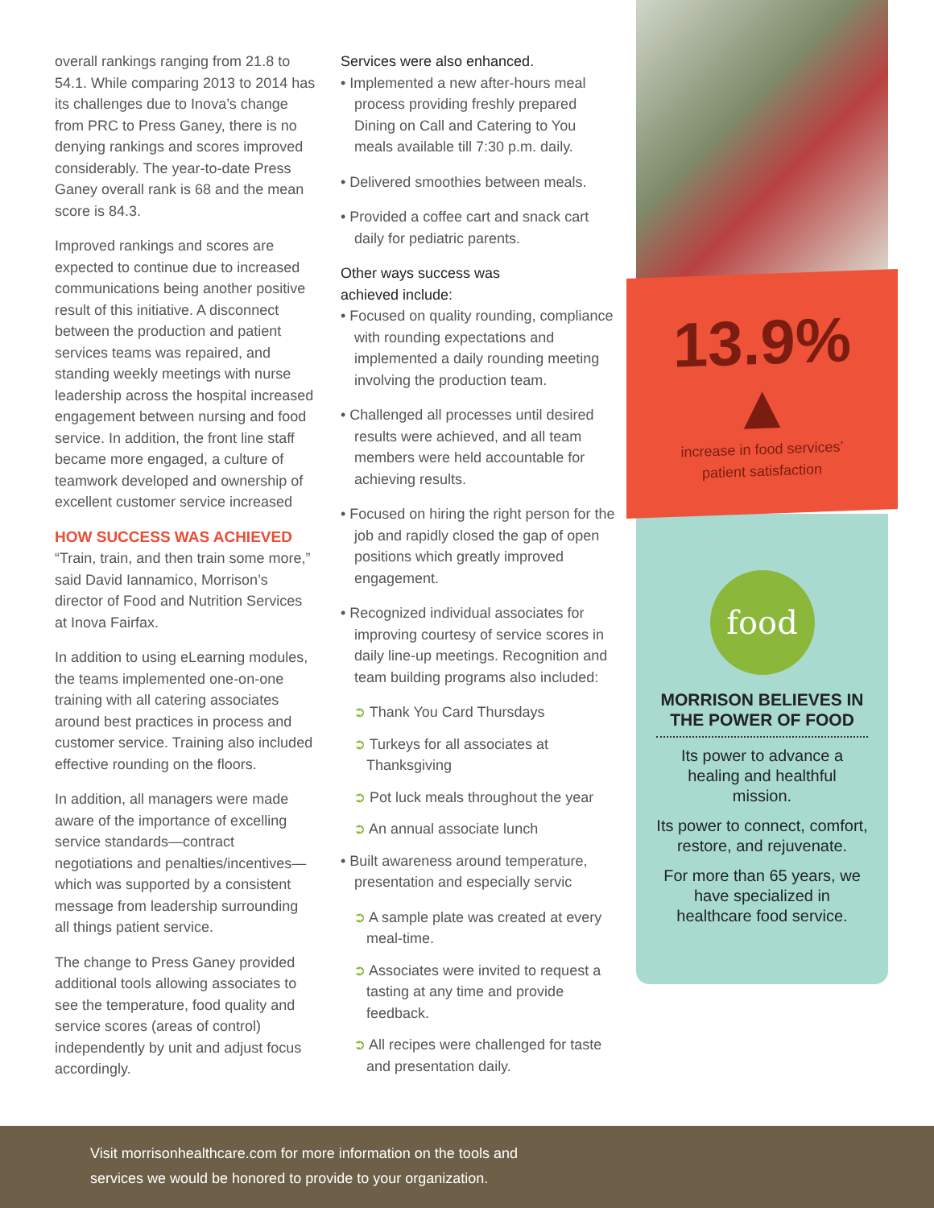overall rankings ranging from 21.8 to 54.1. While comparing 2013 to 2014 has its challenges due to Inova’s change from PRC to Press Ganey, there is no denying rankings and scores improved considerably. The year-to-date Press Ganey overall rank is 68 and the mean score is 84.3.
Improved rankings and scores are expected to continue due to increased communications being another positive result of this initiative. A disconnect between the production and patient services teams was repaired, and standing weekly meetings with nurse leadership across the hospital increased engagement between nursing and food service. In addition, the front line staff became more engaged, a culture of teamwork developed and ownership of excellent customer service increased
HOW SUCCESS WAS ACHIEVED
“Train, train, and then train some more,” said David Iannamico, Morrison’s director of Food and Nutrition Services at Inova Fairfax.
In addition to using eLearning modules, the teams implemented one-on-one training with all catering associates around best practices in process and customer service. Training also included effective rounding on the floors.
In addition, all managers were made aware of the importance of excelling service standards—contract negotiations and penalties/incentives—which was supported by a consistent message from leadership surrounding all things patient service.
The change to Press Ganey provided additional tools allowing associates to see the temperature, food quality and service scores (areas of control) independently by unit and adjust focus accordingly.
Services were also enhanced.
• Implemented a new after-hours meal process providing freshly prepared Dining on Call and Catering to You meals available till 7:30 p.m. daily.
• Delivered smoothies between meals.
• Provided a coffee cart and snack cart daily for pediatric parents.
Other ways success was
achieved include:
• Focused on quality rounding, compliance with rounding expectations and implemented a daily rounding meeting involving the production team.
• Challenged all processes until desired results were achieved, and all team members were held accountable for achieving results.
• Focused on hiring the right person for the job and rapidly closed the gap of open positions which greatly improved engagement.
• Recognized individual associates for improving courtesy of service scores in daily line-up meetings. Recognition and team building programs also included:
➲ Thank You Card Thursdays
➲ Turkeys for all associates at Thanksgiving
➲ Pot luck meals throughout the year
➲ An annual associate lunch
• Built awareness around temperature, presentation and especially servic
➲ A sample plate was created at every meal-time.
➲ Associates were invited to request a tasting at any time and provide feedback.
➲ All recipes were challenged for taste and presentation daily.
13.9% ▲
increase in food services’
patient satisfaction
food
MORRISON BELIEVES IN THE POWER OF FOOD
Its power to advance a healing and healthful mission.
Its power to connect, comfort, restore, and rejuvenate.
For more than 65 years, we have specialized in healthcare food service.
Visit morrisonhealthcare.com for more information on the tools and
services we would be honored to provide to your organization.